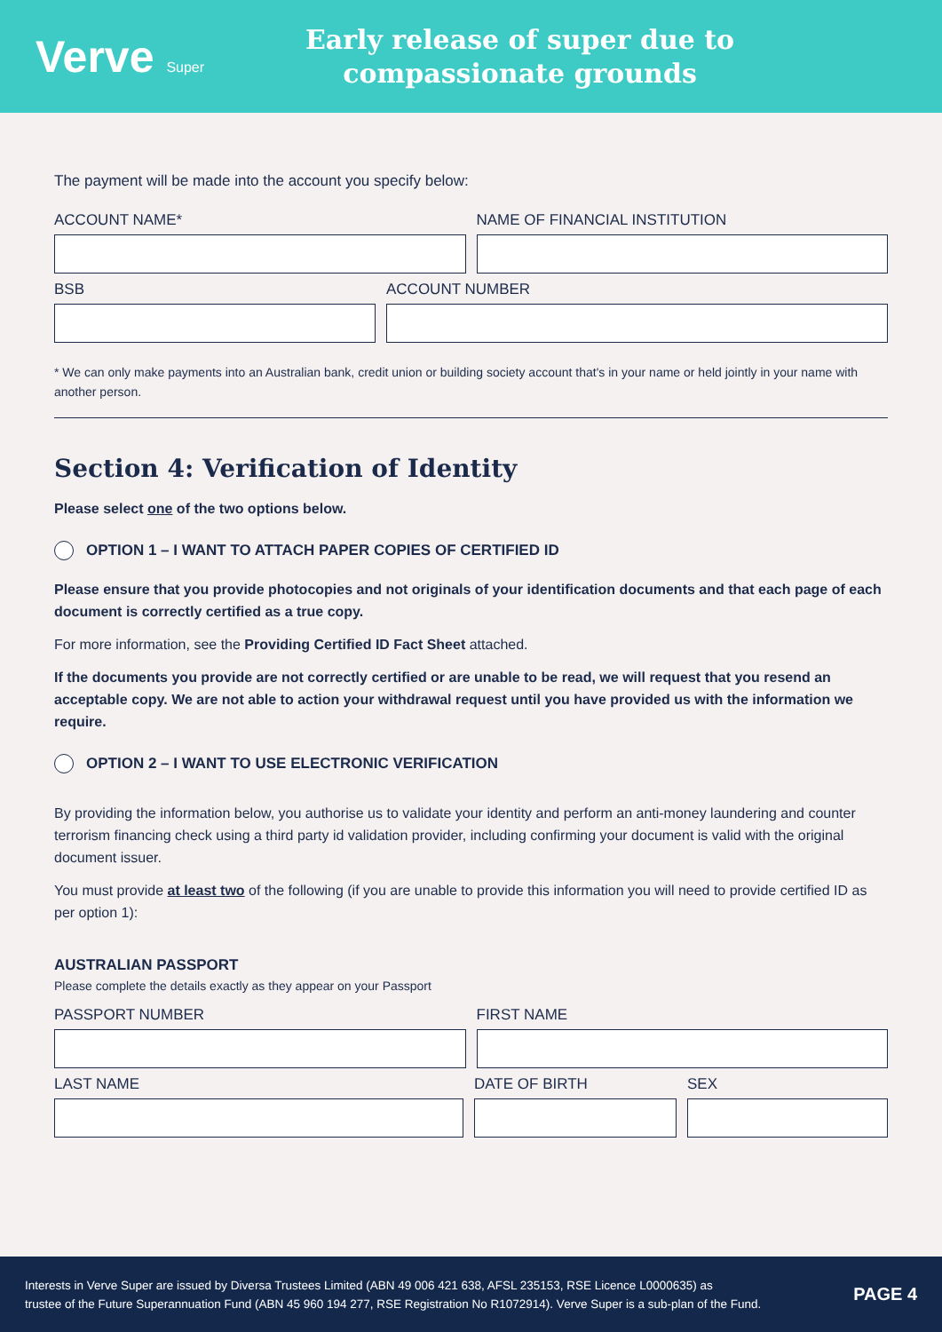Verve Super
Early release of super due to
compassionate grounds
The payment will be made into the account you specify below:
ACCOUNT NAME* NAME OF FINANCIAL INSTITUTION
BSB ACCOUNT NUMBER
* We can only make payments into an Australian bank, credit union or building society account that's in your name or held jointly in your name with another person.
Section 4: Verification of Identity
Please select one of the two options below.
OPTION 1 – I WANT TO ATTACH PAPER COPIES OF CERTIFIED ID
Please ensure that you provide photocopies and not originals of your identification documents and that each page of each document is correctly certified as a true copy.
For more information, see the Providing Certified ID Fact Sheet attached.
If the documents you provide are not correctly certified or are unable to be read, we will request that you resend an acceptable copy. We are not able to action your withdrawal request until you have provided us with the information we require.
OPTION 2 – I WANT TO USE ELECTRONIC VERIFICATION
By providing the information below, you authorise us to validate your identity and perform an anti-money laundering and counter terrorism financing check using a third party id validation provider, including confirming your document is valid with the original document issuer.
You must provide at least two of the following (if you are unable to provide this information you will need to provide certified ID as per option 1):
AUSTRALIAN PASSPORT
Please complete the details exactly as they appear on your Passport
PASSPORT NUMBER FIRST NAME
LAST NAME DATE OF BIRTH SEX
Interests in Verve Super are issued by Diversa Trustees Limited (ABN 49 006 421 638, AFSL 235153, RSE Licence L0000635) as
trustee of the Future Superannuation Fund (ABN 45 960 194 277, RSE Registration No R1072914). Verve Super is a sub-plan of the Fund.
PAGE 4